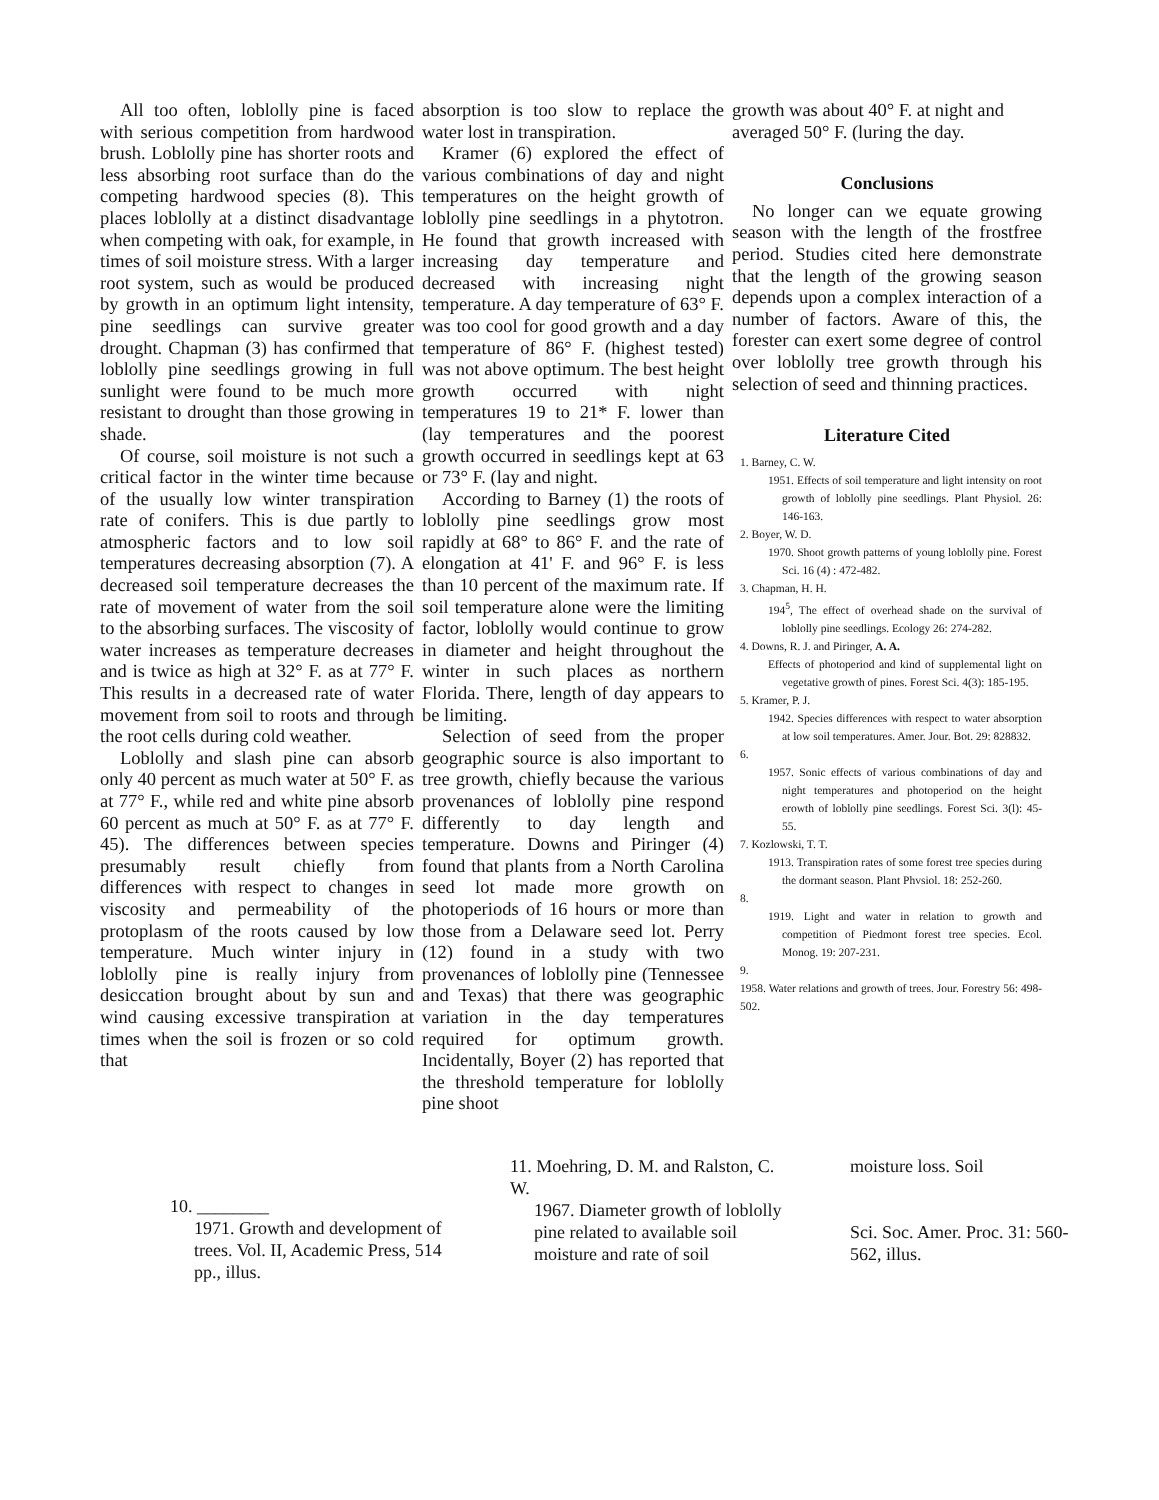All too often, loblolly pine is faced with serious competition from hardwood brush. Loblolly pine has shorter roots and less absorbing root surface than do the competing hardwood species (8). This places loblolly at a distinct disadvantage when competing with oak, for example, in times of soil moisture stress. With a larger root system, such as would be produced by growth in an optimum light intensity, pine seedlings can survive greater drought. Chapman (3) has confirmed that loblolly pine seedlings growing in full sunlight were found to be much more resistant to drought than those growing in shade.
Of course, soil moisture is not such a critical factor in the winter time because of the usually low winter transpiration rate of conifers. This is due partly to atmospheric factors and to low soil temperatures decreasing absorption (7). A decreased soil temperature decreases the rate of movement of water from the soil to the absorbing surfaces. The viscosity of water increases as temperature decreases and is twice as high at 32° F. as at 77° F. This results in a decreased rate of water movement from soil to roots and through the root cells during cold weather.
Loblolly and slash pine can absorb only 40 percent as much water at 50° F. as at 77° F., while red and white pine absorb 60 percent as much at 50° F. as at 77° F. 45). The differences between species presumably result chiefly from differences with respect to changes in viscosity and permeability of the protoplasm of the roots caused by low temperature. Much winter injury in loblolly pine is really injury from desiccation brought about by sun and wind causing excessive transpiration at times when the soil is frozen or so cold that
absorption is too slow to replace the water lost in transpiration.
Kramer (6) explored the effect of various combinations of day and night temperatures on the height growth of loblolly pine seedlings in a phytotron. He found that growth increased with increasing day temperature and decreased with increasing night temperature. A day temperature of 63° F. was too cool for good growth and a day temperature of 86° F. (highest tested) was not above optimum. The best height growth occurred with night temperatures 19 to 21* F. lower than (lay temperatures and the poorest growth occurred in seedlings kept at 63 or 73° F. (lay and night.
According to Barney (1) the roots of loblolly pine seedlings grow most rapidly at 68° to 86° F. and the rate of elongation at 41' F. and 96° F. is less than 10 percent of the maximum rate. If soil temperature alone were the limiting factor, loblolly would continue to grow in diameter and height throughout the winter in such places as northern Florida. There, length of day appears to be limiting.
Selection of seed from the proper geographic source is also important to tree growth, chiefly because the various provenances of loblolly pine respond differently to day length and temperature. Downs and Piringer (4) found that plants from a North Carolina seed lot made more growth on photoperiods of 16 hours or more than those from a Delaware seed lot. Perry (12) found in a study with two provenances of loblolly pine (Tennessee and Texas) that there was geographic variation in the day temperatures required for optimum growth. Incidentally, Boyer (2) has reported that the threshold temperature for loblolly pine shoot
growth was about 40° F. at night and averaged 50° F. (luring the day.
Conclusions
No longer can we equate growing season with the length of the frostfree period. Studies cited here demonstrate that the length of the growing season depends upon a complex interaction of a number of factors. Aware of this, the forester can exert some degree of control over loblolly tree growth through his selection of seed and thinning practices.
Literature Cited
1. Barney, C. W.
1951. Effects of soil temperature and light intensity on root growth of loblolly pine seedlings. Plant Physiol. 26: 146-163.
2. Boyer, W. D.
1970. Shoot growth patterns of young loblolly pine. Forest Sci. 16 (4) : 472-482.
3. Chapman, H. H.
194<sup>5</sup>, The effect of overhead shade on the survival of loblolly pine seedlings. Ecology 26: 274-282.
4. Downs, R. J. and Piringer, A. A.
Effects of photoperiod and kind of supplemental light on vegetative growth of pines. Forest Sci. 4(3): 185-195.
5. Kramer, P. J.
1942. Species differences with respect to water absorption at low soil temperatures. Amer. Jour. Bot. 29: 828832.
6.
1957. Sonic effects of various combinations of day and night temperatures and photoperiod on the height erowth of loblolly pine seedlings. Forest Sci. 3(l): 45-55.
7. Kozlowski, T. T.
1913. Transpiration rates of some forest tree species during the dormant season. Plant Phvsiol. 18: 252-260.
8.
1919. Light and water in relation to growth and competition of Piedmont forest tree species. Ecol. Monog. 19: 207-231.
9.
1958. Water relations and growth of trees. Jour. Forestry 56: 498-502.
10. ________
1971. Growth and development of trees. Vol. II, Academic Press, 514 pp., illus.
11. Moehring, D. M. and Ralston, C. W.
1967. Diameter growth of loblolly pine related to available soil moisture and rate of soil
moisture loss. Soil
Sci. Soc. Amer. Proc. 31: 560-562, illus.